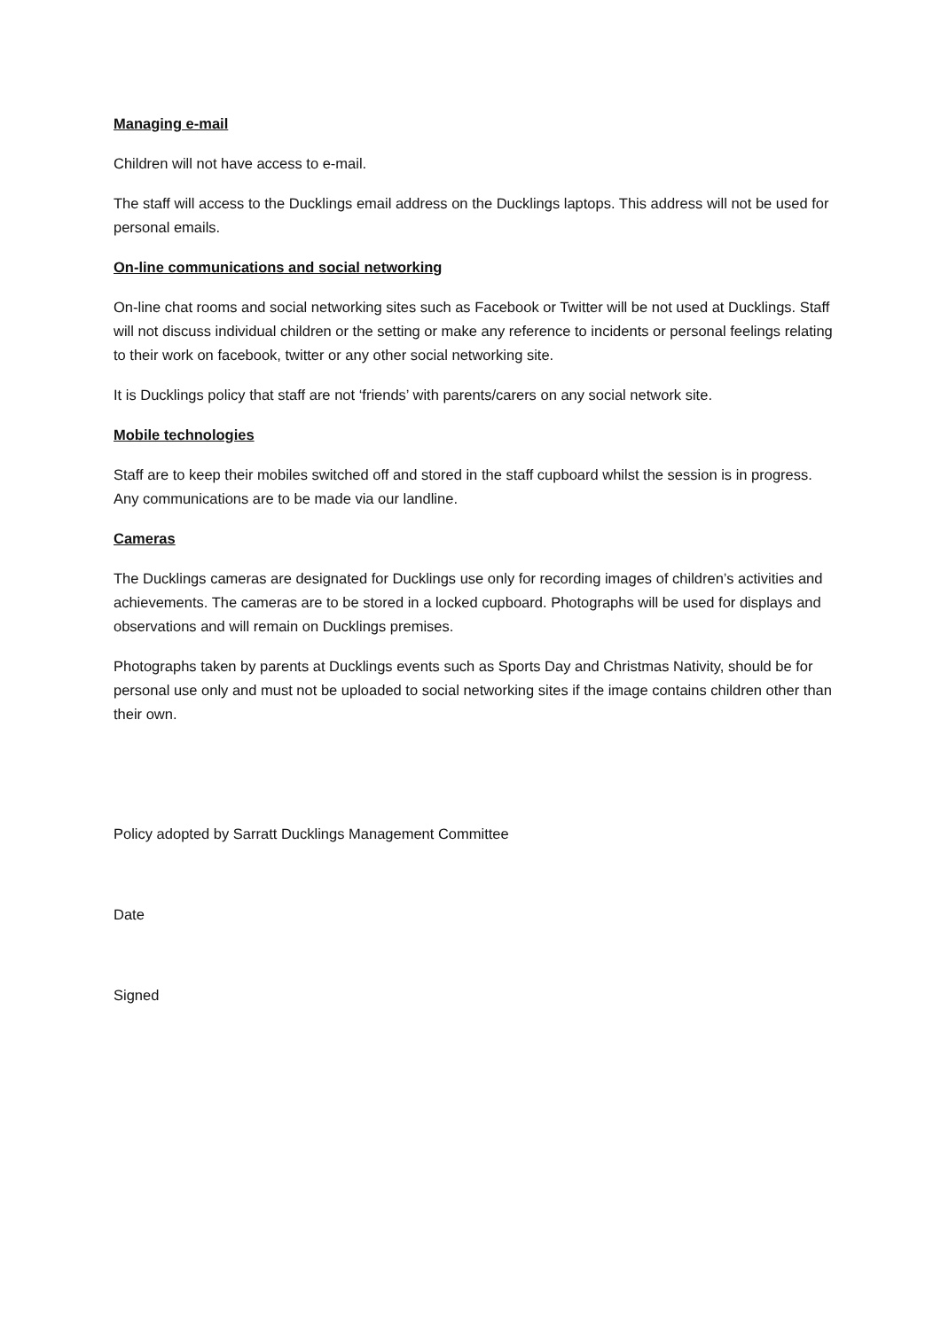Managing e-mail
Children will not have access to e-mail.
The staff will access to the Ducklings email address on the Ducklings laptops. This address will not be used for personal emails.
On-line communications and social networking
On-line chat rooms and social networking sites such as Facebook or Twitter will be not used at Ducklings. Staff will not discuss individual children or the setting or make any reference to incidents or personal feelings relating to their work on facebook, twitter or any other social networking site.
It is Ducklings policy that staff are not ‘friends’ with parents/carers on any social network site.
Mobile technologies
Staff are to keep their mobiles switched off and stored in the staff cupboard whilst the session is in progress. Any communications are to be made via our landline.
Cameras
The Ducklings cameras are designated for Ducklings use only for recording images of children’s activities and achievements. The cameras are to be stored in a locked cupboard. Photographs will be used for displays and observations and will remain on Ducklings premises.
Photographs taken by parents at Ducklings events such as Sports Day and Christmas Nativity, should be for personal use only and must not be uploaded to social networking sites if the image contains children other than their own.
Policy adopted by Sarratt Ducklings Management Committee
Date
Signed